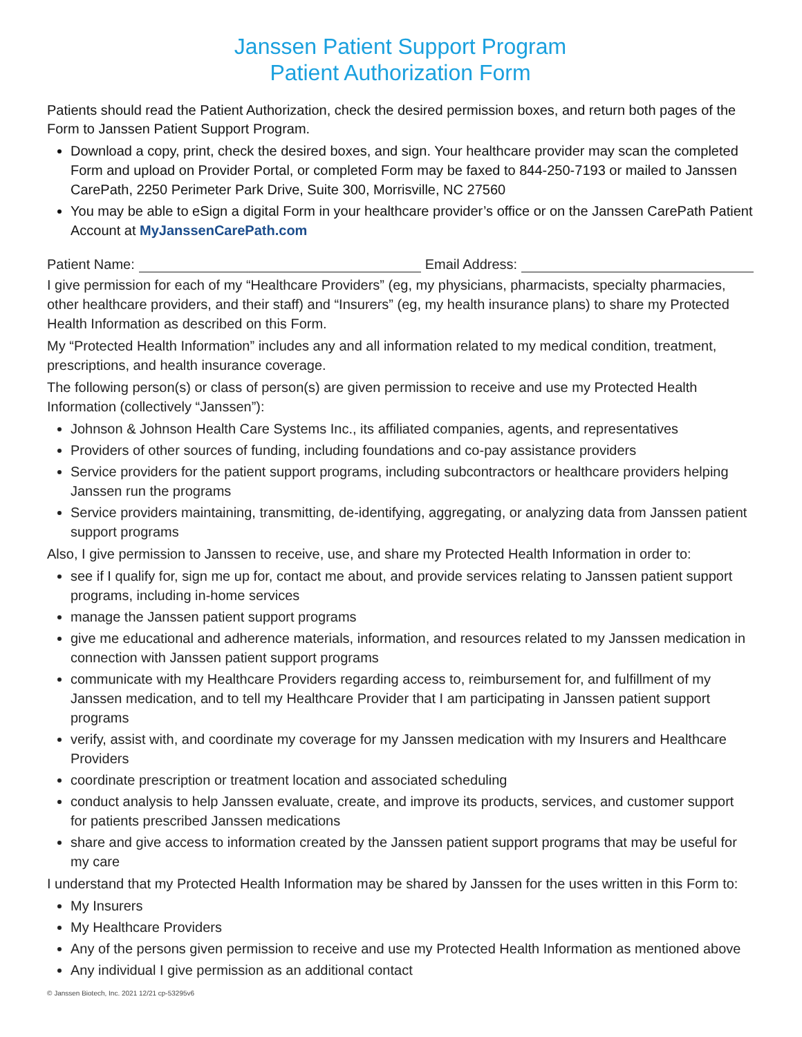Janssen Patient Support Program
Patient Authorization Form
Patients should read the Patient Authorization, check the desired permission boxes, and return both pages of the Form to Janssen Patient Support Program.
Download a copy, print, check the desired boxes, and sign. Your healthcare provider may scan the completed Form and upload on Provider Portal, or completed Form may be faxed to 844-250-7193 or mailed to Janssen CarePath, 2250 Perimeter Park Drive, Suite 300, Morrisville, NC 27560
You may be able to eSign a digital Form in your healthcare provider’s office or on the Janssen CarePath Patient Account at MyJanssenCarePath.com
Patient Name: Email Address:
I give permission for each of my “Healthcare Providers” (eg, my physicians, pharmacists, specialty pharmacies, other healthcare providers, and their staff) and “Insurers” (eg, my health insurance plans) to share my Protected Health Information as described on this Form.
My “Protected Health Information” includes any and all information related to my medical condition, treatment, prescriptions, and health insurance coverage.
The following person(s) or class of person(s) are given permission to receive and use my Protected Health Information (collectively “Janssen”):
Johnson & Johnson Health Care Systems Inc., its affiliated companies, agents, and representatives
Providers of other sources of funding, including foundations and co-pay assistance providers
Service providers for the patient support programs, including subcontractors or healthcare providers helping Janssen run the programs
Service providers maintaining, transmitting, de-identifying, aggregating, or analyzing data from Janssen patient support programs
Also, I give permission to Janssen to receive, use, and share my Protected Health Information in order to:
see if I qualify for, sign me up for, contact me about, and provide services relating to Janssen patient support programs, including in-home services
manage the Janssen patient support programs
give me educational and adherence materials, information, and resources related to my Janssen medication in connection with Janssen patient support programs
communicate with my Healthcare Providers regarding access to, reimbursement for, and fulfillment of my Janssen medication, and to tell my Healthcare Provider that I am participating in Janssen patient support programs
verify, assist with, and coordinate my coverage for my Janssen medication with my Insurers and Healthcare Providers
coordinate prescription or treatment location and associated scheduling
conduct analysis to help Janssen evaluate, create, and improve its products, services, and customer support for patients prescribed Janssen medications
share and give access to information created by the Janssen patient support programs that may be useful for my care
I understand that my Protected Health Information may be shared by Janssen for the uses written in this Form to:
My Insurers
My Healthcare Providers
Any of the persons given permission to receive and use my Protected Health Information as mentioned above
Any individual I give permission as an additional contact
© Janssen Biotech, Inc. 2021 12/21 cp-53295v6